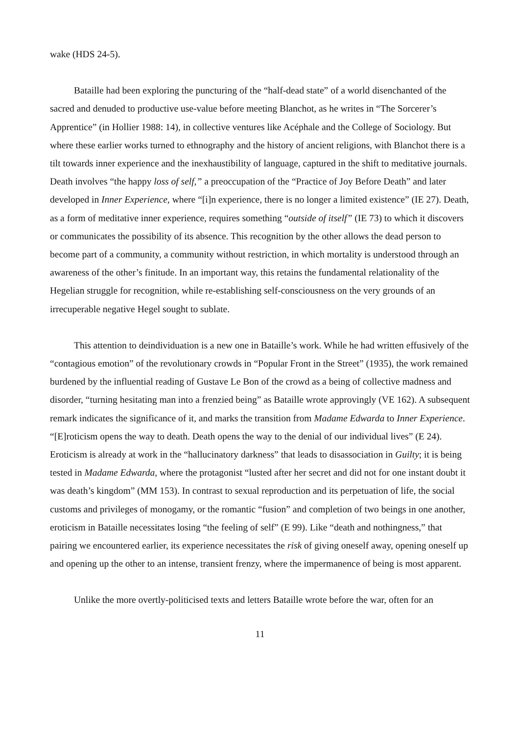wake (HDS 24-5).
Bataille had been exploring the puncturing of the “half-dead state” of a world disenchanted of the sacred and denuded to productive use-value before meeting Blanchot, as he writes in “The Sorcerer’s Apprentice” (in Hollier 1988: 14), in collective ventures like Acéphale and the College of Sociology. But where these earlier works turned to ethnography and the history of ancient religions, with Blanchot there is a tilt towards inner experience and the inexhaustibility of language, captured in the shift to meditative journals. Death involves “the happy loss of self,” a preoccupation of the “Practice of Joy Before Death” and later developed in Inner Experience, where “[i]n experience, there is no longer a limited existence” (IE 27). Death, as a form of meditative inner experience, requires something “outside of itself” (IE 73) to which it discovers or communicates the possibility of its absence. This recognition by the other allows the dead person to become part of a community, a community without restriction, in which mortality is understood through an awareness of the other’s finitude. In an important way, this retains the fundamental relationality of the Hegelian struggle for recognition, while re-establishing self-consciousness on the very grounds of an irrecuperable negative Hegel sought to sublate.
This attention to deindividuation is a new one in Bataille’s work. While he had written effusively of the “contagious emotion” of the revolutionary crowds in “Popular Front in the Street” (1935), the work remained burdened by the influential reading of Gustave Le Bon of the crowd as a being of collective madness and disorder, “turning hesitating man into a frenzied being” as Bataille wrote approvingly (VE 162). A subsequent remark indicates the significance of it, and marks the transition from Madame Edwarda to Inner Experience. “[E]roticism opens the way to death. Death opens the way to the denial of our individual lives” (E 24). Eroticism is already at work in the “hallucinatory darkness” that leads to disassociation in Guilty; it is being tested in Madame Edwarda, where the protagonist “lusted after her secret and did not for one instant doubt it was death’s kingdom” (MM 153). In contrast to sexual reproduction and its perpetuation of life, the social customs and privileges of monogamy, or the romantic “fusion” and completion of two beings in one another, eroticism in Bataille necessitates losing “the feeling of self” (E 99). Like “death and nothingness,” that pairing we encountered earlier, its experience necessitates the risk of giving oneself away, opening oneself up and opening up the other to an intense, transient frenzy, where the impermanence of being is most apparent.
Unlike the more overtly-politicised texts and letters Bataille wrote before the war, often for an
11